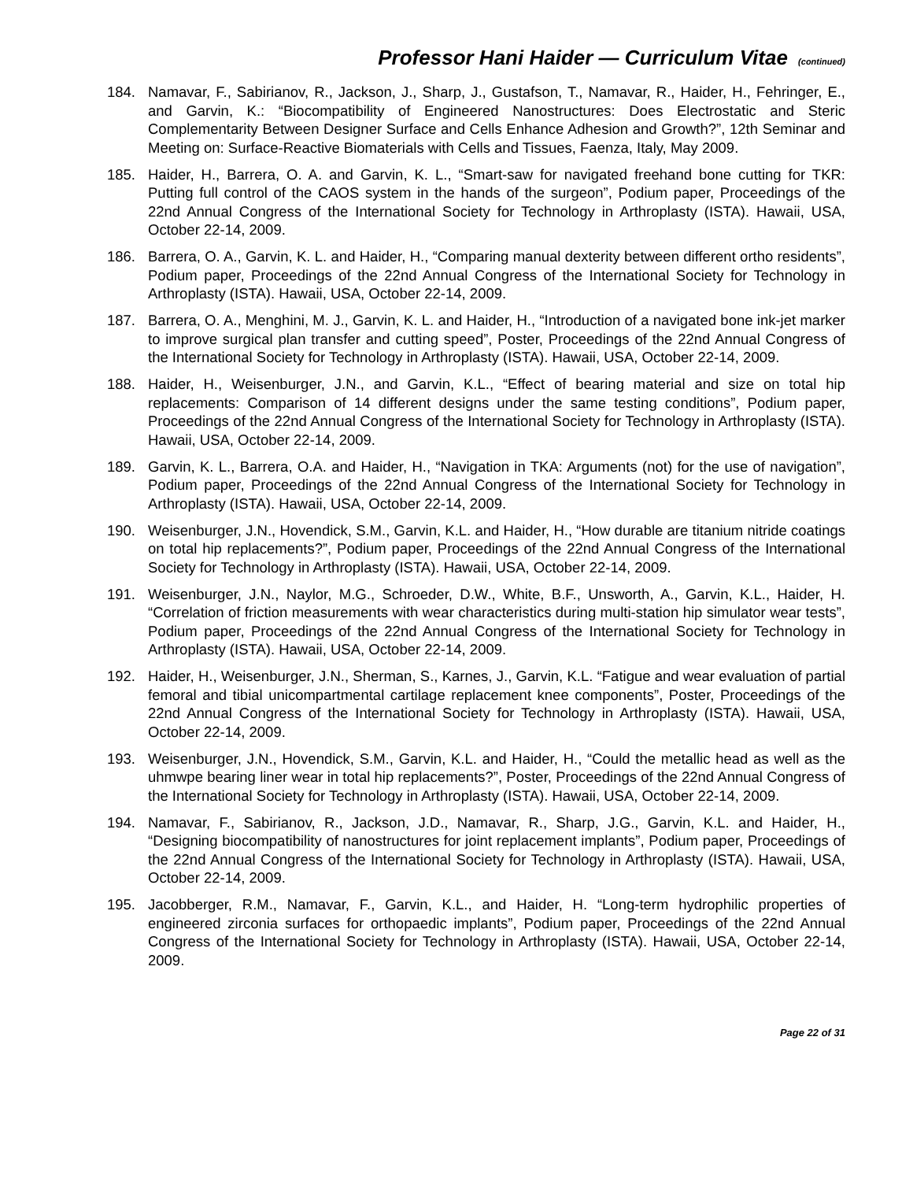Professor Hani Haider — Curriculum Vitae (continued)
184. Namavar, F., Sabirianov, R., Jackson, J., Sharp, J., Gustafson, T., Namavar, R., Haider, H., Fehringer, E., and Garvin, K.: “Biocompatibility of Engineered Nanostructures: Does Electrostatic and Steric Complementarity Between Designer Surface and Cells Enhance Adhesion and Growth?”, 12th Seminar and Meeting on: Surface-Reactive Biomaterials with Cells and Tissues, Faenza, Italy, May 2009.
185. Haider, H., Barrera, O. A. and Garvin, K. L., “Smart-saw for navigated freehand bone cutting for TKR: Putting full control of the CAOS system in the hands of the surgeon”, Podium paper, Proceedings of the 22nd Annual Congress of the International Society for Technology in Arthroplasty (ISTA). Hawaii, USA, October 22-14, 2009.
186. Barrera, O. A., Garvin, K. L. and Haider, H., “Comparing manual dexterity between different ortho residents”, Podium paper, Proceedings of the 22nd Annual Congress of the International Society for Technology in Arthroplasty (ISTA). Hawaii, USA, October 22-14, 2009.
187. Barrera, O. A., Menghini, M. J., Garvin, K. L. and Haider, H., “Introduction of a navigated bone ink-jet marker to improve surgical plan transfer and cutting speed”, Poster, Proceedings of the 22nd Annual Congress of the International Society for Technology in Arthroplasty (ISTA). Hawaii, USA, October 22-14, 2009.
188. Haider, H., Weisenburger, J.N., and Garvin, K.L., “Effect of bearing material and size on total hip replacements: Comparison of 14 different designs under the same testing conditions”, Podium paper, Proceedings of the 22nd Annual Congress of the International Society for Technology in Arthroplasty (ISTA). Hawaii, USA, October 22-14, 2009.
189. Garvin, K. L., Barrera, O.A. and Haider, H., “Navigation in TKA: Arguments (not) for the use of navigation”, Podium paper, Proceedings of the 22nd Annual Congress of the International Society for Technology in Arthroplasty (ISTA). Hawaii, USA, October 22-14, 2009.
190. Weisenburger, J.N., Hovendick, S.M., Garvin, K.L. and Haider, H., “How durable are titanium nitride coatings on total hip replacements?”, Podium paper, Proceedings of the 22nd Annual Congress of the International Society for Technology in Arthroplasty (ISTA). Hawaii, USA, October 22-14, 2009.
191. Weisenburger, J.N., Naylor, M.G., Schroeder, D.W., White, B.F., Unsworth, A., Garvin, K.L., Haider, H. “Correlation of friction measurements with wear characteristics during multi-station hip simulator wear tests”, Podium paper, Proceedings of the 22nd Annual Congress of the International Society for Technology in Arthroplasty (ISTA). Hawaii, USA, October 22-14, 2009.
192. Haider, H., Weisenburger, J.N., Sherman, S., Karnes, J., Garvin, K.L. “Fatigue and wear evaluation of partial femoral and tibial unicompartmental cartilage replacement knee components”, Poster, Proceedings of the 22nd Annual Congress of the International Society for Technology in Arthroplasty (ISTA). Hawaii, USA, October 22-14, 2009.
193. Weisenburger, J.N., Hovendick, S.M., Garvin, K.L. and Haider, H., “Could the metallic head as well as the uhmwpe bearing liner wear in total hip replacements?”, Poster, Proceedings of the 22nd Annual Congress of the International Society for Technology in Arthroplasty (ISTA). Hawaii, USA, October 22-14, 2009.
194. Namavar, F., Sabirianov, R., Jackson, J.D., Namavar, R., Sharp, J.G., Garvin, K.L. and Haider, H., “Designing biocompatibility of nanostructures for joint replacement implants”, Podium paper, Proceedings of the 22nd Annual Congress of the International Society for Technology in Arthroplasty (ISTA). Hawaii, USA, October 22-14, 2009.
195. Jacobberger, R.M., Namavar, F., Garvin, K.L., and Haider, H. “Long-term hydrophilic properties of engineered zirconia surfaces for orthopaedic implants”, Podium paper, Proceedings of the 22nd Annual Congress of the International Society for Technology in Arthroplasty (ISTA). Hawaii, USA, October 22-14, 2009.
Page 22 of 31